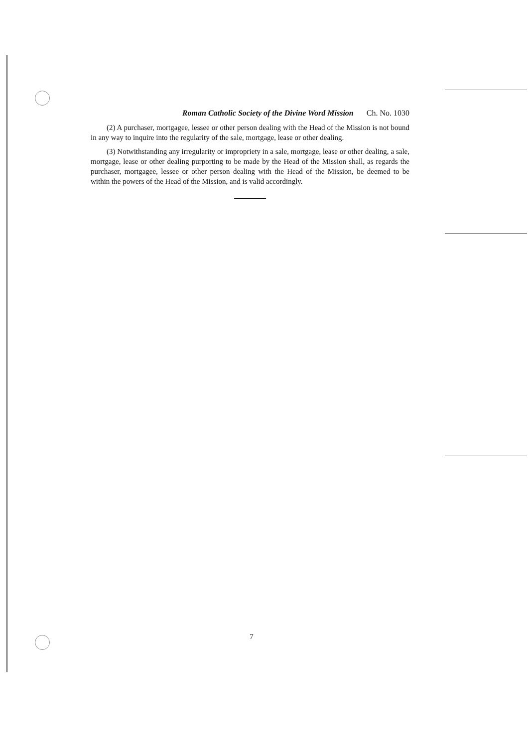Roman Catholic Society of the Divine Word Mission Ch. No. 1030
(2) A purchaser, mortgagee, lessee or other person dealing with the Head of the Mission is not bound in any way to inquire into the regularity of the sale, mortgage, lease or other dealing.
(3) Notwithstanding any irregularity or impropriety in a sale, mortgage, lease or other dealing, a sale, mortgage, lease or other dealing purporting to be made by the Head of the Mission shall, as regards the purchaser, mortgagee, lessee or other person dealing with the Head of the Mission, be deemed to be within the powers of the Head of the Mission, and is valid accordingly.
7